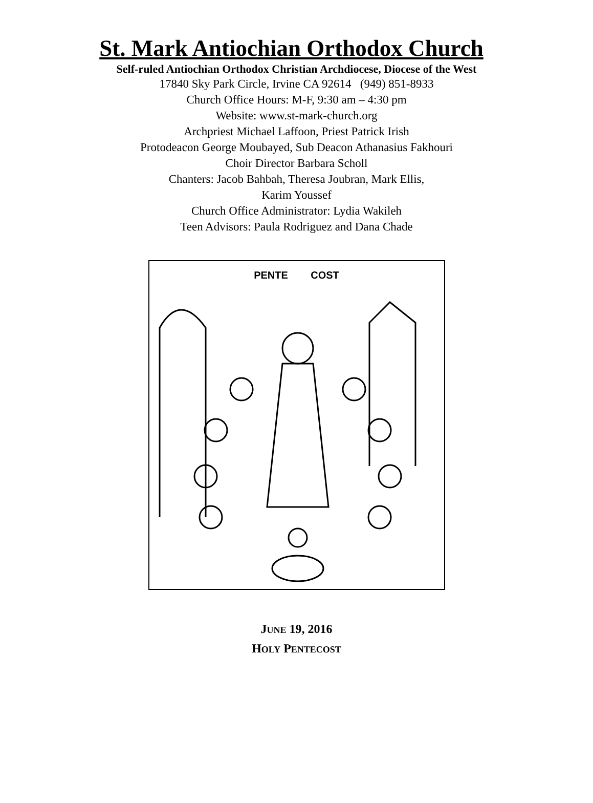St. Mark Antiochian Orthodox Church
Self-ruled Antiochian Orthodox Christian Archdiocese, Diocese of the West
17840 Sky Park Circle, Irvine CA 92614 (949) 851-8933
Church Office Hours: M-F, 9:30 am – 4:30 pm
Website: www.st-mark-church.org
Archpriest Michael Laffoon, Priest Patrick Irish
Protodeacon George Moubayed, Sub Deacon Athanasius Fakhouri
Choir Director Barbara Scholl
Chanters: Jacob Bahbah, Theresa Joubran, Mark Ellis,
Karim Youssef
Church Office Administrator: Lydia Wakileh
Teen Advisors: Paula Rodriguez and Dana Chade
PENTE COST
JUNE 19, 2016
HOLY PENTECOST